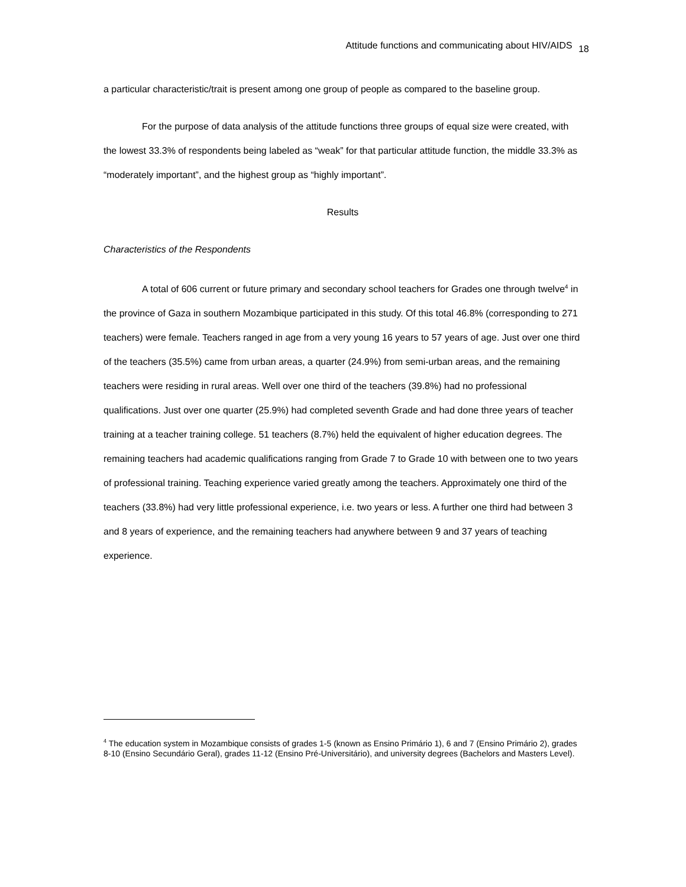Attitude functions and communicating about HIV/AIDS <sub>18</sub>
a particular characteristic/trait is present among one group of people as compared to the baseline group.
For the purpose of data analysis of the attitude functions three groups of equal size were created, with the lowest 33.3% of respondents being labeled as “weak” for that particular attitude function, the middle 33.3% as “moderately important”, and the highest group as “highly important”.
Results
Characteristics of the Respondents
A total of 606 current or future primary and secondary school teachers for Grades one through twelve<sup>4</sup> in the province of Gaza in southern Mozambique participated in this study. Of this total 46.8% (corresponding to 271 teachers) were female. Teachers ranged in age from a very young 16 years to 57 years of age. Just over one third of the teachers (35.5%) came from urban areas, a quarter (24.9%) from semi-urban areas, and the remaining teachers were residing in rural areas. Well over one third of the teachers (39.8%) had no professional qualifications. Just over one quarter (25.9%) had completed seventh Grade and had done three years of teacher training at a teacher training college. 51 teachers (8.7%) held the equivalent of higher education degrees. The remaining teachers had academic qualifications ranging from Grade 7 to Grade 10 with between one to two years of professional training. Teaching experience varied greatly among the teachers. Approximately one third of the teachers (33.8%) had very little professional experience, i.e. two years or less. A further one third had between 3 and 8 years of experience, and the remaining teachers had anywhere between 9 and 37 years of teaching experience.
<sup>4</sup> The education system in Mozambique consists of grades 1-5 (known as Ensino Primário 1), 6 and 7 (Ensino Primário 2), grades 8-10 (Ensino Secundário Geral), grades 11-12 (Ensino Pré-Universitário), and university degrees (Bachelors and Masters Level).